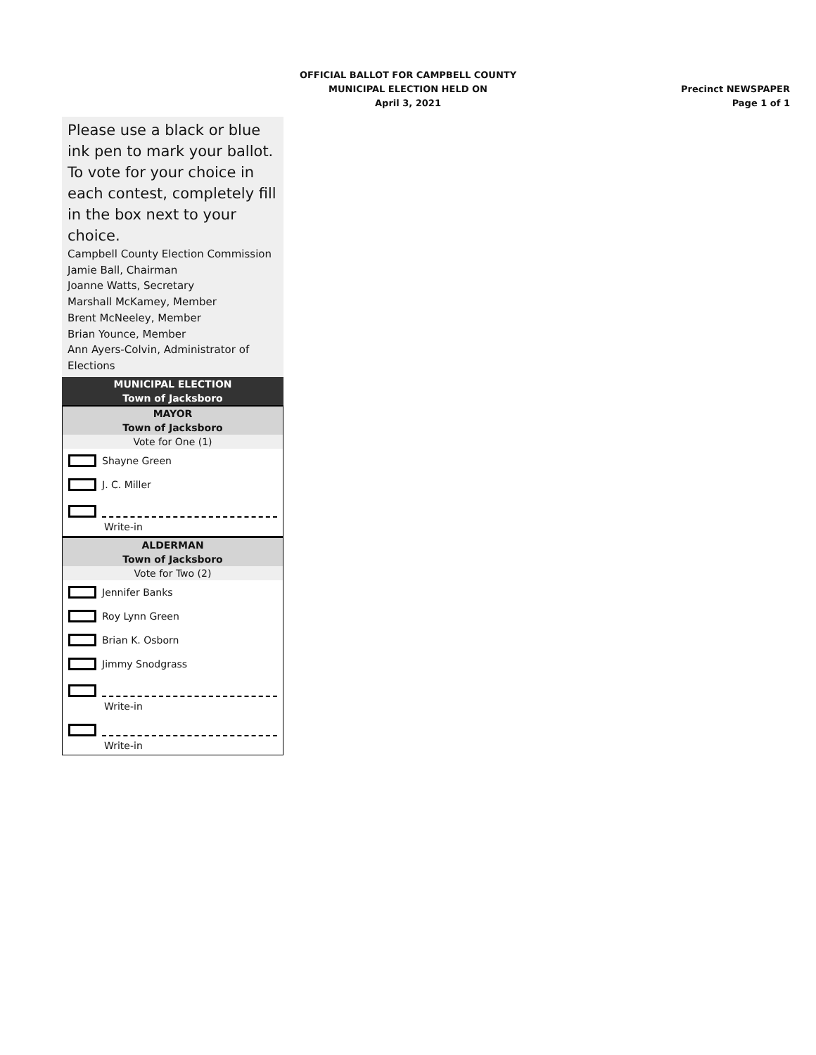OFFICIAL BALLOT FOR CAMPBELL COUNTY
MUNICIPAL ELECTION HELD ON
April 3, 2021
Precinct NEWSPAPER
Page 1 of 1
Please use a black or blue ink pen to mark your ballot. To vote for your choice in each contest, completely fill in the box next to your choice.
Campbell County Election Commission
Jamie Ball, Chairman
Joanne Watts, Secretary
Marshall McKamey, Member
Brent McNeeley, Member
Brian Younce, Member
Ann Ayers-Colvin, Administrator of Elections
MUNICIPAL ELECTION
Town of Jacksboro
MAYOR
Town of Jacksboro
Vote for One (1)
Shayne Green
J. C. Miller
Write-in
ALDERMAN
Town of Jacksboro
Vote for Two (2)
Jennifer Banks
Roy Lynn Green
Brian K. Osborn
Jimmy Snodgrass
Write-in
Write-in